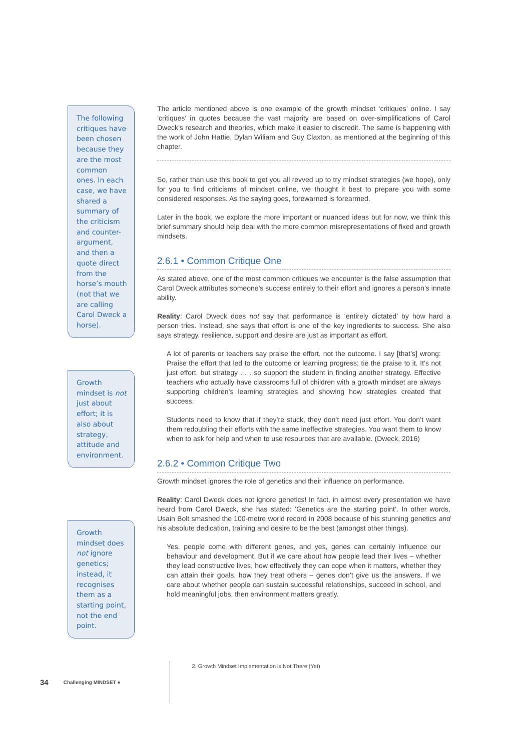The following critiques have been chosen because they are the most common ones. In each case, we have shared a summary of the criticism and counter-argument, and then a quote direct from the horse’s mouth (not that we are calling Carol Dweck a horse).
Growth mindset is not just about effort; it is also about strategy, attitude and environment.
Growth mindset does not ignore genetics; instead, it recognises them as a starting point, not the end point.
The article mentioned above is one example of the growth mindset ‘critiques’ online. I say ‘critiques’ in quotes because the vast majority are based on over-simplifications of Carol Dweck’s research and theories, which make it easier to discredit. The same is happening with the work of John Hattie, Dylan Wiliam and Guy Claxton, as mentioned at the beginning of this chapter.
So, rather than use this book to get you all revved up to try mindset strategies (we hope), only for you to find criticisms of mindset online, we thought it best to prepare you with some considered responses. As the saying goes, forewarned is forearmed.
Later in the book, we explore the more important or nuanced ideas but for now, we think this brief summary should help deal with the more common misrepresentations of fixed and growth mindsets.
2.6.1 • Common Critique One
As stated above, one of the most common critiques we encounter is the false assumption that Carol Dweck attributes someone’s success entirely to their effort and ignores a person’s innate ability.
Reality: Carol Dweck does not say that performance is ‘entirely dictated’ by how hard a person tries. Instead, she says that effort is one of the key ingredients to success. She also says strategy, resilience, support and desire are just as important as effort.
A lot of parents or teachers say praise the effort, not the outcome. I say [that’s] wrong: Praise the effort that led to the outcome or learning progress; tie the praise to it. It’s not just effort, but strategy . . . so support the student in finding another strategy. Effective teachers who actually have classrooms full of children with a growth mindset are always supporting children’s learning strategies and showing how strategies created that success.
Students need to know that if they’re stuck, they don’t need just effort. You don’t want them redoubling their efforts with the same ineffective strategies. You want them to know when to ask for help and when to use resources that are available. (Dweck, 2016)
2.6.2 • Common Critique Two
Growth mindset ignores the role of genetics and their influence on performance.
Reality: Carol Dweck does not ignore genetics! In fact, in almost every presentation we have heard from Carol Dweck, she has stated: ‘Genetics are the starting point’. In other words, Usain Bolt smashed the 100-metre world record in 2008 because of his stunning genetics and his absolute dedication, training and desire to be the best (amongst other things).
Yes, people come with different genes, and yes, genes can certainly influence our behaviour and development. But if we care about how people lead their lives – whether they lead constructive lives, how effectively they can cope when it matters, whether they can attain their goals, how they treat others – genes don’t give us the answers. If we care about whether people can sustain successful relationships, succeed in school, and hold meaningful jobs, then environment matters greatly.
34 Challenging MINDSET ● 2. Growth Mindset Implementation is Not There (Yet)